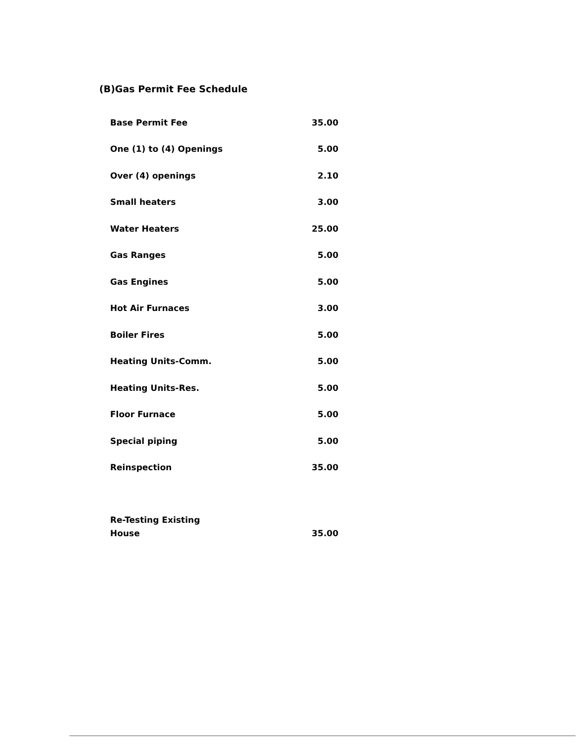(B)Gas Permit Fee Schedule
| Base Permit Fee | 35.00 |
| One (1) to (4) Openings | 5.00 |
| Over (4) openings | 2.10 |
| Small heaters | 3.00 |
| Water Heaters | 25.00 |
| Gas Ranges | 5.00 |
| Gas Engines | 5.00 |
| Hot Air Furnaces | 3.00 |
| Boiler Fires | 5.00 |
| Heating Units-Comm. | 5.00 |
| Heating Units-Res. | 5.00 |
| Floor Furnace | 5.00 |
| Special piping | 5.00 |
| Reinspection | 35.00 |
| Re-Testing Existing House | 35.00 |